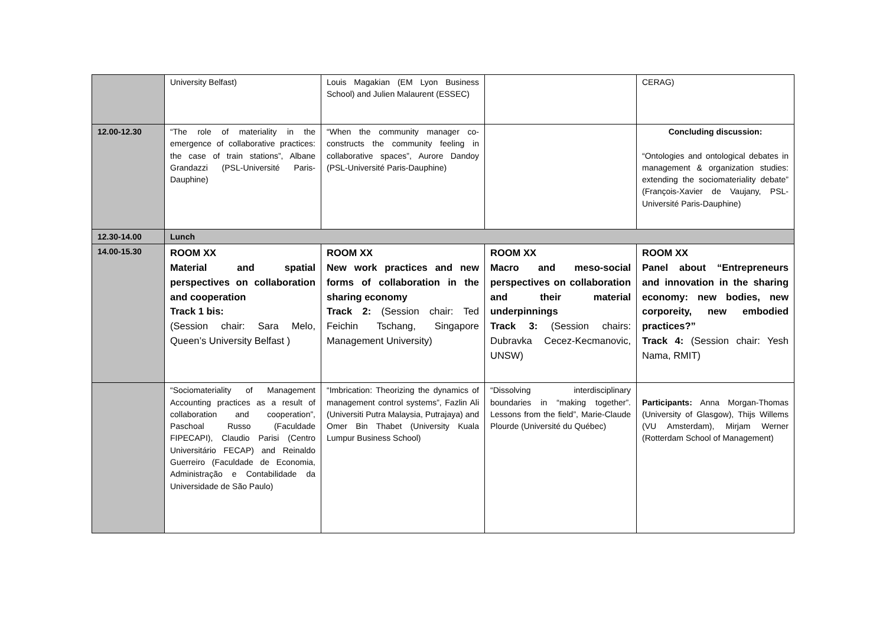| | University Belfast) | Louis Magakian (EM Lyon Business School) and Julien Malaurent (ESSEC) | | CERAG) |
| 12.00-12.30 | “The role of materiality in the emergence of collaborative practices: the case of train stations”, Albane Grandazzi (PSL-Université Paris-Dauphine) | “When the community manager co-constructs the community feeling in collaborative spaces”, Aurore Dandoy (PSL-Université Paris-Dauphine) | | Concluding discussion: “Ontologies and ontological debates in management & organization studies: extending the sociomateriality debate” (François-Xavier de Vaujany, PSL-Université Paris-Dauphine) |
| 12.30-14.00 | Lunch | | | |
| 14.00-15.30 | ROOM XX Material and spatial perspectives on collaboration and cooperation Track 1 bis: (Session chair: Sara Melo, Queen’s University Belfast ) | ROOM XX New work practices and new forms of collaboration in the sharing economy Track 2: (Session chair: Ted Feichin Tschang, Singapore Management University) | ROOM XX Macro and meso-social perspectives on collaboration and their material underpinnings Track 3: (Session chairs: Dubravka Cecez-Kecmanovic, UNSW) | ROOM XX Panel about “Entrepreneurs and innovation in the sharing economy: new bodies, new corporeity, new embodied practices?” Track 4: (Session chair: Yesh Nama, RMIT) |
| | “Sociomateriality of Management Accounting practices as a result of collaboration and cooperation”, Paschoal Russo (Faculdade FIPECAPI), Claudio Parisi (Centro Universitário FECAP) and Reinaldo Guerreiro (Faculdade de Economia, Administração e Contabilidade da Universidade de São Paulo) | “Imbrication: Theorizing the dynamics of management control systems”, Fazlin Ali (Universiti Putra Malaysia, Putrajaya) and Omer Bin Thabet (University Kuala Lumpur Business School) | “Dissolving interdisciplinary boundaries in “making together”. Lessons from the field”, Marie-Claude Plourde (Université du Québec) | Participants: Anna Morgan-Thomas (University of Glasgow), Thijs Willems (VU Amsterdam), Mirjam Werner (Rotterdam School of Management) |